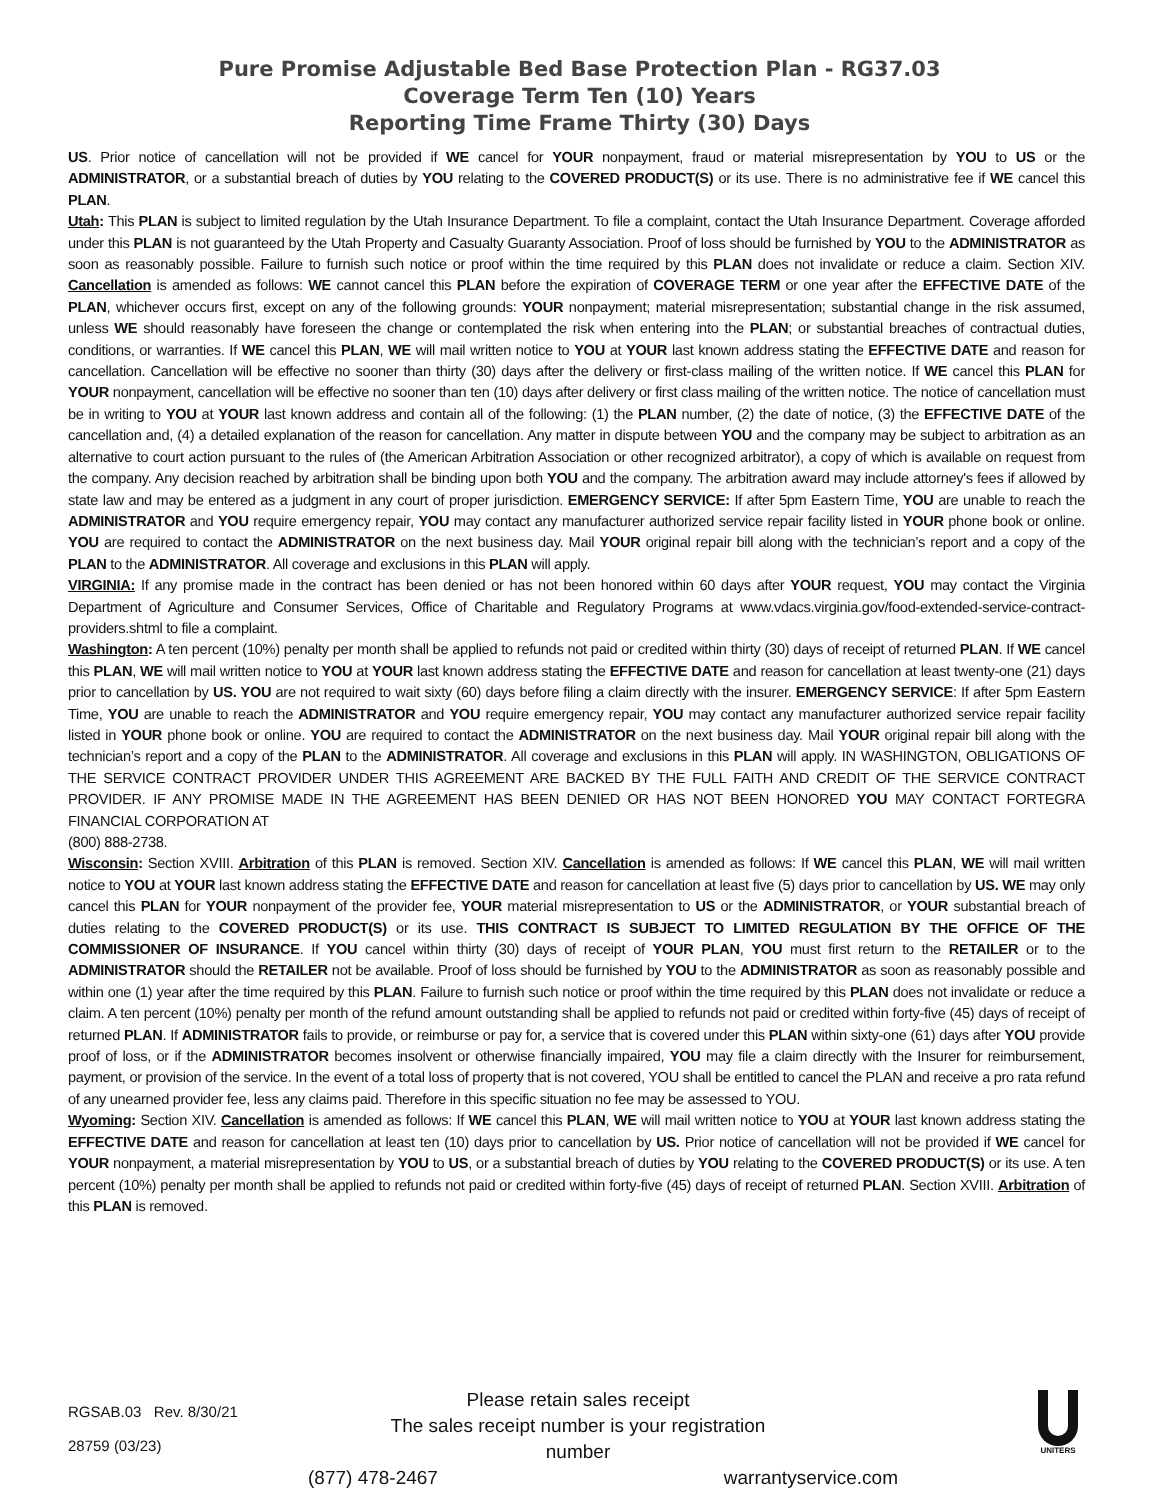Pure Promise Adjustable Bed Base Protection Plan - RG37.03
Coverage Term Ten (10) Years
Reporting Time Frame Thirty (30) Days
US. Prior notice of cancellation will not be provided if WE cancel for YOUR nonpayment, fraud or material misrepresentation by YOU to US or the ADMINISTRATOR, or a substantial breach of duties by YOU relating to the COVERED PRODUCT(S) or its use. There is no administrative fee if WE cancel this PLAN.
Utah: This PLAN is subject to limited regulation by the Utah Insurance Department. To file a complaint, contact the Utah Insurance Department. Coverage afforded under this PLAN is not guaranteed by the Utah Property and Casualty Guaranty Association. Proof of loss should be furnished by YOU to the ADMINISTRATOR as soon as reasonably possible. Failure to furnish such notice or proof within the time required by this PLAN does not invalidate or reduce a claim. Section XIV. Cancellation is amended as follows: WE cannot cancel this PLAN before the expiration of COVERAGE TERM or one year after the EFFECTIVE DATE of the PLAN, whichever occurs first, except on any of the following grounds: YOUR nonpayment; material misrepresentation; substantial change in the risk assumed, unless WE should reasonably have foreseen the change or contemplated the risk when entering into the PLAN; or substantial breaches of contractual duties, conditions, or warranties. If WE cancel this PLAN, WE will mail written notice to YOU at YOUR last known address stating the EFFECTIVE DATE and reason for cancellation. Cancellation will be effective no sooner than thirty (30) days after the delivery or first-class mailing of the written notice. If WE cancel this PLAN for YOUR nonpayment, cancellation will be effective no sooner than ten (10) days after delivery or first class mailing of the written notice. The notice of cancellation must be in writing to YOU at YOUR last known address and contain all of the following: (1) the PLAN number, (2) the date of notice, (3) the EFFECTIVE DATE of the cancellation and, (4) a detailed explanation of the reason for cancellation. Any matter in dispute between YOU and the company may be subject to arbitration as an alternative to court action pursuant to the rules of (the American Arbitration Association or other recognized arbitrator), a copy of which is available on request from the company. Any decision reached by arbitration shall be binding upon both YOU and the company. The arbitration award may include attorney's fees if allowed by state law and may be entered as a judgment in any court of proper jurisdiction. EMERGENCY SERVICE: If after 5pm Eastern Time, YOU are unable to reach the ADMINISTRATOR and YOU require emergency repair, YOU may contact any manufacturer authorized service repair facility listed in YOUR phone book or online. YOU are required to contact the ADMINISTRATOR on the next business day. Mail YOUR original repair bill along with the technician’s report and a copy of the PLAN to the ADMINISTRATOR. All coverage and exclusions in this PLAN will apply.
VIRGINIA: If any promise made in the contract has been denied or has not been honored within 60 days after YOUR request, YOU may contact the Virginia Department of Agriculture and Consumer Services, Office of Charitable and Regulatory Programs at www.vdacs.virginia.gov/food-extended-service-contract-providers.shtml to file a complaint.
Washington: A ten percent (10%) penalty per month shall be applied to refunds not paid or credited within thirty (30) days of receipt of returned PLAN. If WE cancel this PLAN, WE will mail written notice to YOU at YOUR last known address stating the EFFECTIVE DATE and reason for cancellation at least twenty-one (21) days prior to cancellation by US. YOU are not required to wait sixty (60) days before filing a claim directly with the insurer. EMERGENCY SERVICE: If after 5pm Eastern Time, YOU are unable to reach the ADMINISTRATOR and YOU require emergency repair, YOU may contact any manufacturer authorized service repair facility listed in YOUR phone book or online. YOU are required to contact the ADMINISTRATOR on the next business day. Mail YOUR original repair bill along with the technician’s report and a copy of the PLAN to the ADMINISTRATOR. All coverage and exclusions in this PLAN will apply. IN WASHINGTON, OBLIGATIONS OF THE SERVICE CONTRACT PROVIDER UNDER THIS AGREEMENT ARE BACKED BY THE FULL FAITH AND CREDIT OF THE SERVICE CONTRACT PROVIDER. IF ANY PROMISE MADE IN THE AGREEMENT HAS BEEN DENIED OR HAS NOT BEEN HONORED YOU MAY CONTACT FORTEGRA FINANCIAL CORPORATION AT
(800) 888-2738.
Wisconsin: Section XVIII. Arbitration of this PLAN is removed. Section XIV. Cancellation is amended as follows: If WE cancel this PLAN, WE will mail written notice to YOU at YOUR last known address stating the EFFECTIVE DATE and reason for cancellation at least five (5) days prior to cancellation by US. WE may only cancel this PLAN for YOUR nonpayment of the provider fee, YOUR material misrepresentation to US or the ADMINISTRATOR, or YOUR substantial breach of duties relating to the COVERED PRODUCT(S) or its use. THIS CONTRACT IS SUBJECT TO LIMITED REGULATION BY THE OFFICE OF THE COMMISSIONER OF INSURANCE. If YOU cancel within thirty (30) days of receipt of YOUR PLAN, YOU must first return to the RETAILER or to the ADMINISTRATOR should the RETAILER not be available. Proof of loss should be furnished by YOU to the ADMINISTRATOR as soon as reasonably possible and within one (1) year after the time required by this PLAN. Failure to furnish such notice or proof within the time required by this PLAN does not invalidate or reduce a claim. A ten percent (10%) penalty per month of the refund amount outstanding shall be applied to refunds not paid or credited within forty-five (45) days of receipt of returned PLAN. If ADMINISTRATOR fails to provide, or reimburse or pay for, a service that is covered under this PLAN within sixty-one (61) days after YOU provide proof of loss, or if the ADMINISTRATOR becomes insolvent or otherwise financially impaired, YOU may file a claim directly with the Insurer for reimbursement, payment, or provision of the service. In the event of a total loss of property that is not covered, YOU shall be entitled to cancel the PLAN and receive a pro rata refund of any unearned provider fee, less any claims paid. Therefore in this specific situation no fee may be assessed to YOU.
Wyoming: Section XIV. Cancellation is amended as follows: If WE cancel this PLAN, WE will mail written notice to YOU at YOUR last known address stating the EFFECTIVE DATE and reason for cancellation at least ten (10) days prior to cancellation by US. Prior notice of cancellation will not be provided if WE cancel for YOUR nonpayment, a material misrepresentation by YOU to US, or a substantial breach of duties by YOU relating to the COVERED PRODUCT(S) or its use. A ten percent (10%) penalty per month shall be applied to refunds not paid or credited within forty-five (45) days of receipt of returned PLAN. Section XVIII. Arbitration of this PLAN is removed.
RGSAB.03 Rev. 8/30/21
28759 (03/23)
Please retain sales receipt
The sales receipt number is your registration number
(877) 478-2467 warrantyservice.com
UNITERS